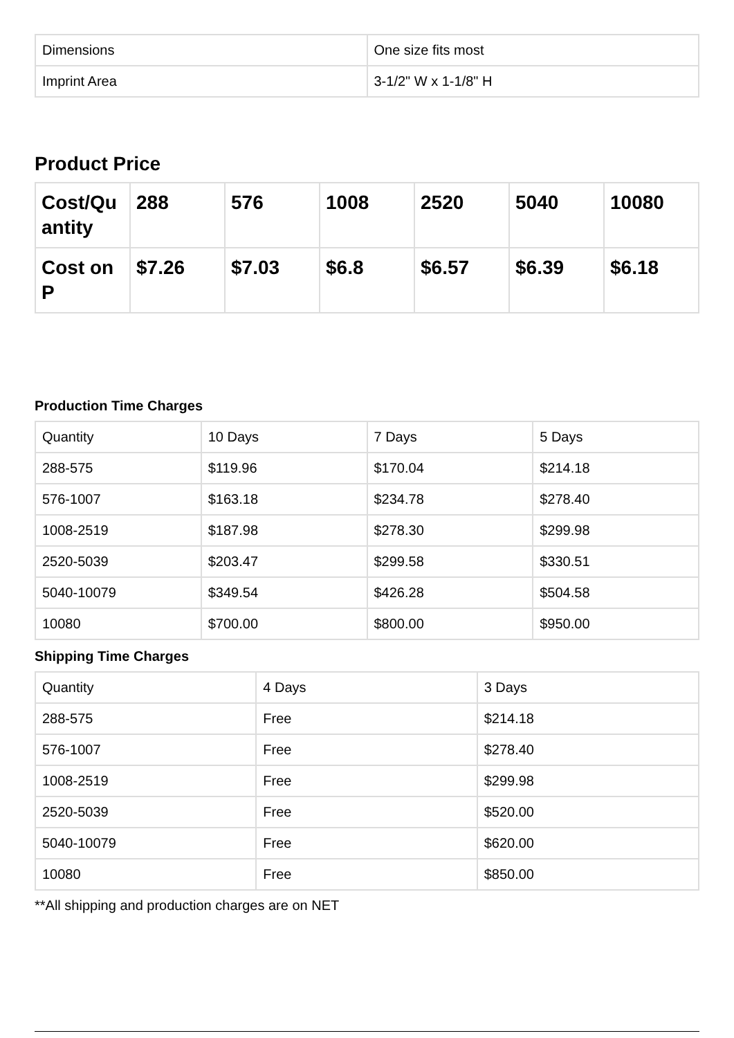| Dimensions | One size fits most |
| Imprint Area | 3-1/2" W x 1-1/8" H |
Product Price
| Cost/Qu antity | 288 | 576 | 1008 | 2520 | 5040 | 10080 |
| --- | --- | --- | --- | --- | --- | --- |
| Cost on P | $7.26 | $7.03 | $6.8 | $6.57 | $6.39 | $6.18 |
Production Time Charges
| Quantity | 10 Days | 7 Days | 5 Days |
| --- | --- | --- | --- |
| 288-575 | $119.96 | $170.04 | $214.18 |
| 576-1007 | $163.18 | $234.78 | $278.40 |
| 1008-2519 | $187.98 | $278.30 | $299.98 |
| 2520-5039 | $203.47 | $299.58 | $330.51 |
| 5040-10079 | $349.54 | $426.28 | $504.58 |
| 10080 | $700.00 | $800.00 | $950.00 |
Shipping Time Charges
| Quantity | 4 Days | 3 Days |
| --- | --- | --- |
| 288-575 | Free | $214.18 |
| 576-1007 | Free | $278.40 |
| 1008-2519 | Free | $299.98 |
| 2520-5039 | Free | $520.00 |
| 5040-10079 | Free | $620.00 |
| 10080 | Free | $850.00 |
**All shipping and production charges are on NET